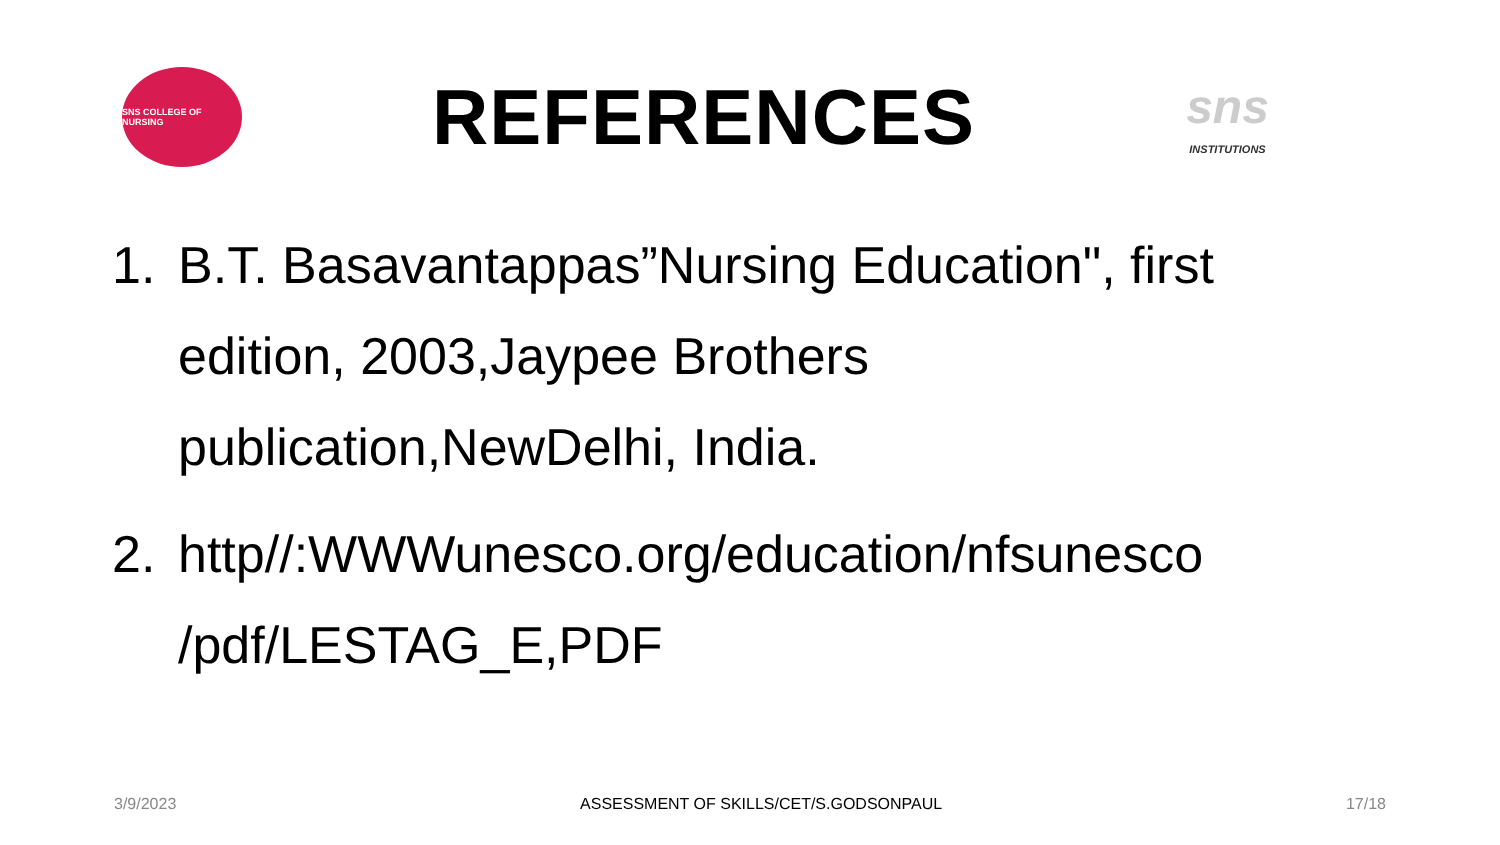SNS COLLEGE OF NURSING
REFERENCES
sns
INSTITUTIONS
1. B.T. Basavantappas”Nursing Education", first edition, 2003,Jaypee Brothers publication,NewDelhi, India.
2. http//:WWWunesco.org/education/nfsunesco /pdf/LESTAG_E,PDF
3/9/2023 ASSESSMENT OF SKILLS/CET/S.GODSONPAUL 17/18